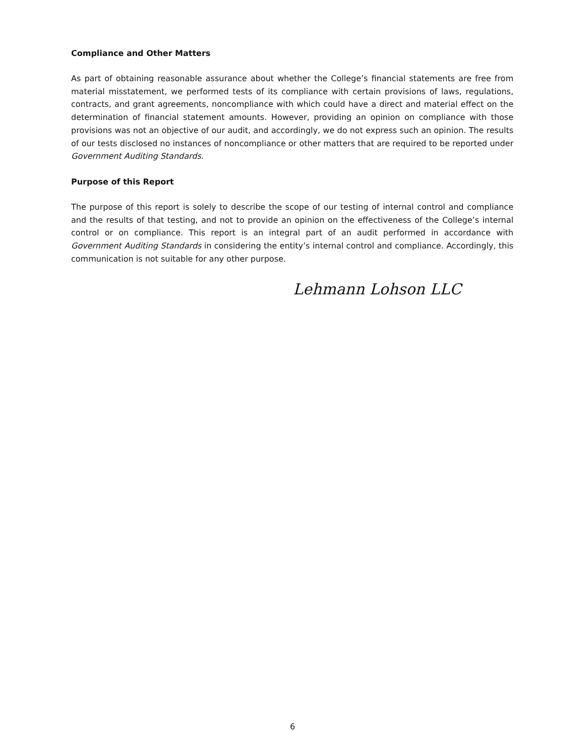Compliance and Other Matters
As part of obtaining reasonable assurance about whether the College’s financial statements are free from material misstatement, we performed tests of its compliance with certain provisions of laws, regulations, contracts, and grant agreements, noncompliance with which could have a direct and material effect on the determination of financial statement amounts. However, providing an opinion on compliance with those provisions was not an objective of our audit, and accordingly, we do not express such an opinion. The results of our tests disclosed no instances of noncompliance or other matters that are required to be reported under Government Auditing Standards.
Purpose of this Report
The purpose of this report is solely to describe the scope of our testing of internal control and compliance and the results of that testing, and not to provide an opinion on the effectiveness of the College’s internal control or on compliance. This report is an integral part of an audit performed in accordance with Government Auditing Standards in considering the entity’s internal control and compliance. Accordingly, this communication is not suitable for any other purpose.
Lehmann Lohson LLC
6